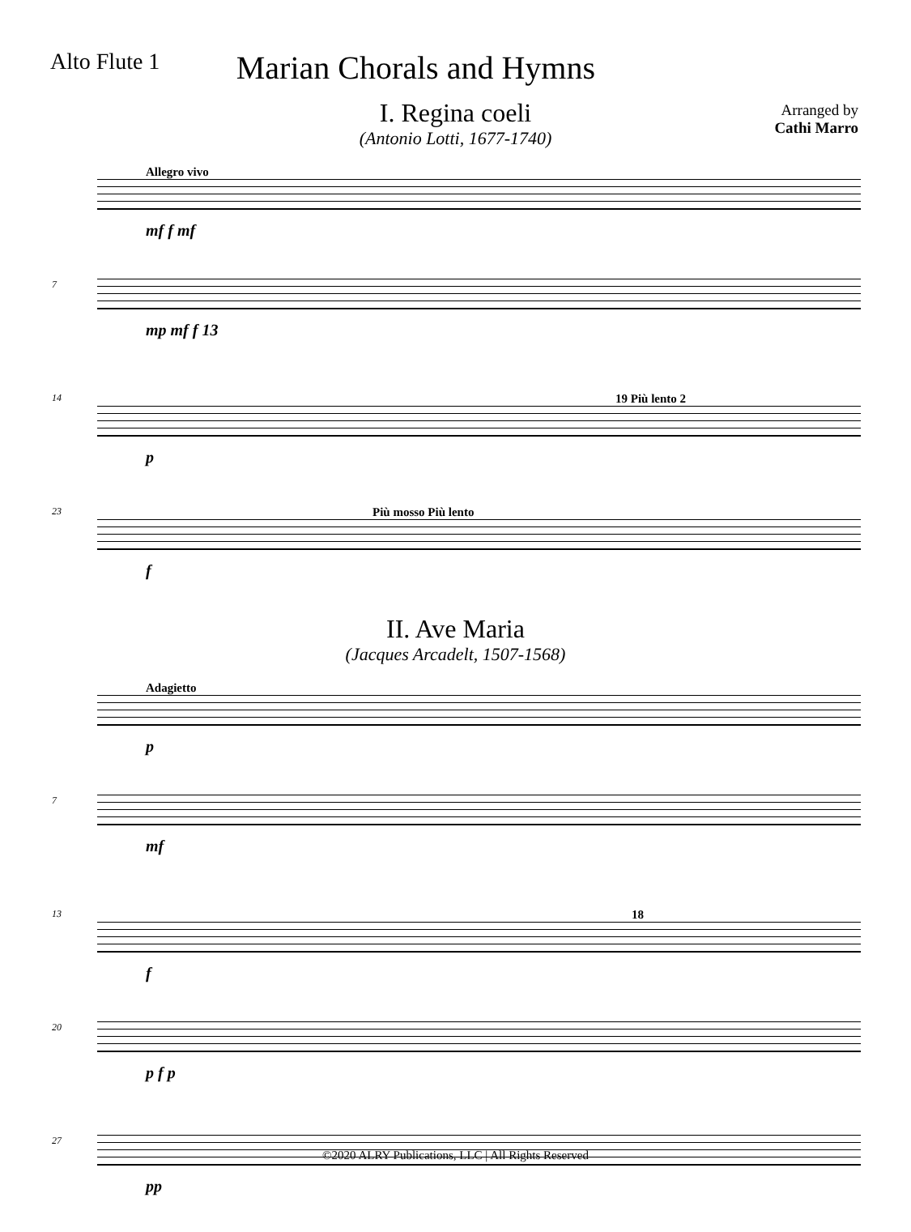Alto Flute 1
Marian Chorals and Hymns
Arranged by
Cathi Marro
I. Regina coeli
(Antonio Lotti, 1677-1740)
Allegro vivo
mf f mf
7
mp mf f 13
14
19 Più lento 2
p
23
Più mosso Più lento
f
II. Ave Maria
(Jacques Arcadelt, 1507-1568)
Adagietto
p
7
mf
13
18
f
20
p f p
27
pp
©2020 ALRY Publications, LLC | All Rights Reserved